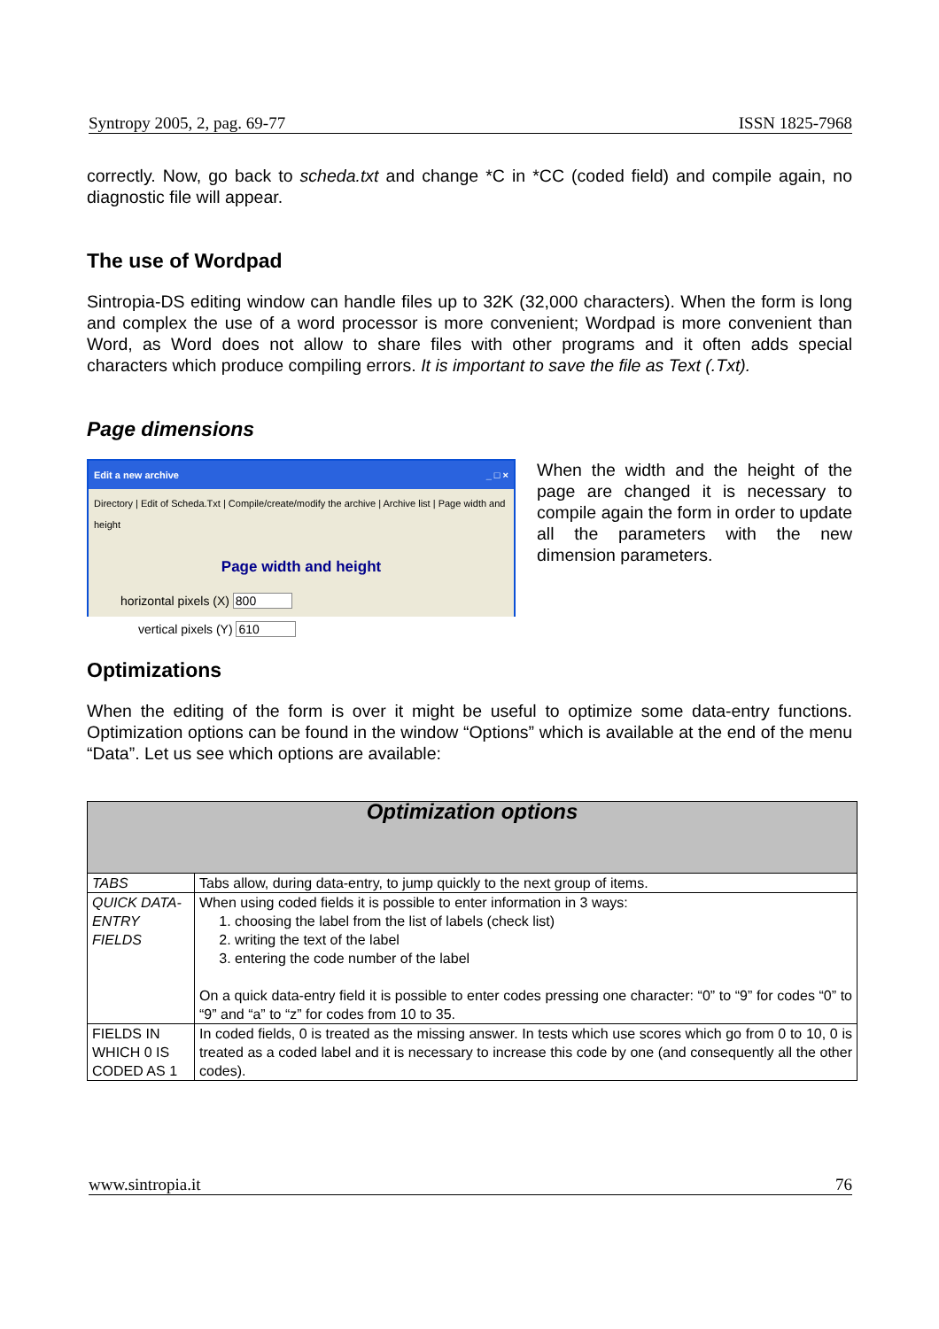Syntropy 2005, 2, pag. 69-77 ISSN 1825-7968
correctly. Now, go back to scheda.txt and change *C in *CC (coded field) and compile again, no diagnostic file will appear.
The use of Wordpad
Sintropia-DS editing window can handle files up to 32K (32,000 characters). When the form is long and complex the use of a word processor is more convenient; Wordpad is more convenient than Word, as Word does not allow to share files with other programs and it often adds special characters which produce compiling errors. It is important to save the file as Text (.Txt).
Page dimensions
Edit a new archive _ □ ×
Directory | Edit of Scheda.Txt | Compile/create/modify the archive | Archive list | Page width and height
Page width and height
horizontal pixels (X) 800
vertical pixels (Y) 610
When the width and the height of the page are changed it is necessary to compile again the form in order to update all the parameters with the new dimension parameters.
Optimizations
When the editing of the form is over it might be useful to optimize some data-entry functions. Optimization options can be found in the window “Options” which is available at the end of the menu “Data”. Let us see which options are available:
| Optimization options | |
| --- | --- |
| TABS | Tabs allow, during data-entry, to jump quickly to the next group of items. |
| QUICK DATA-ENTRY FIELDS | When using coded fields it is possible to enter information in 3 ways: 1. choosing the label from the list of labels (check list) 2. writing the text of the label 3. entering the code number of the label On a quick data-entry field it is possible to enter codes pressing one character: “0” to “9” for codes “0” to “9” and “a” to “z” for codes from 10 to 35. |
| FIELDS IN WHICH 0 IS CODED AS 1 | In coded fields, 0 is treated as the missing answer. In tests which use scores which go from 0 to 10, 0 is treated as a coded label and it is necessary to increase this code by one (and consequently all the other codes). |
www.sintropia.it 76